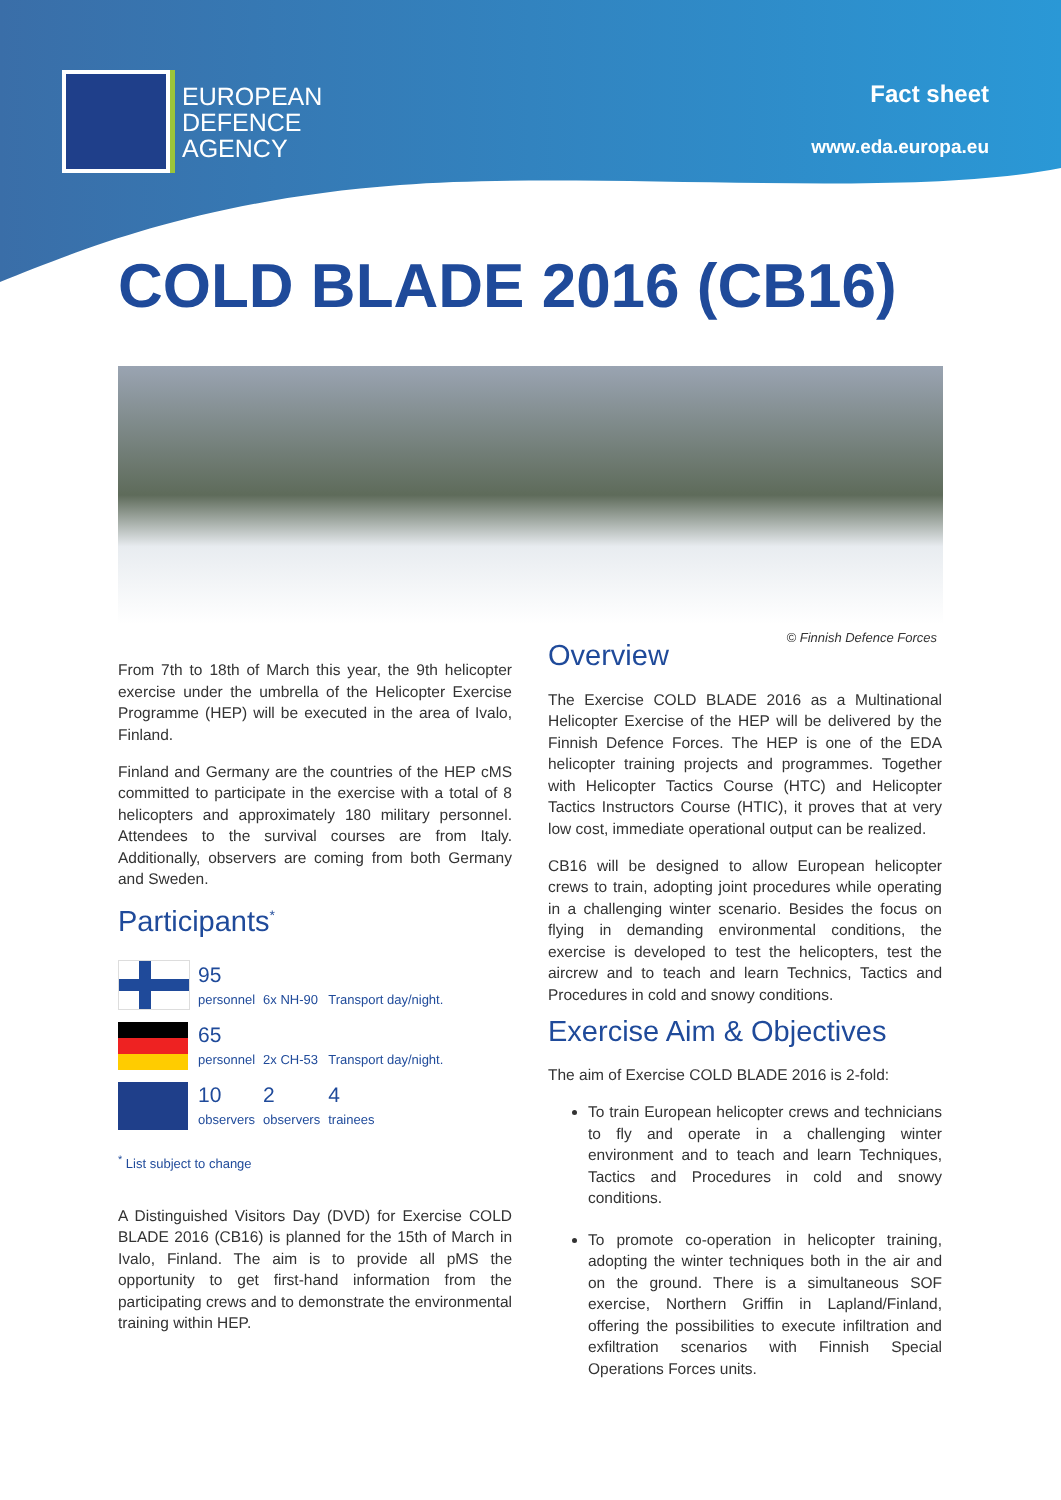EUROPEAN
DEFENCE
AGENCY
Fact sheet
www.eda.europa.eu
COLD BLADE 2016 (CB16)
© Finnish Defence Forces
From 7th to 18th of March this year, the 9th helicopter exercise under the umbrella of the Helicopter Exercise Programme (HEP) will be executed in the area of Ivalo, Finland.
Finland and Germany are the countries of the HEP cMS committed to participate in the exercise with a total of 8 helicopters and approximately 180 military personnel. Attendees to the survival courses are from Italy. Additionally, observers are coming from both Germany and Sweden.
Participants<sup>*</sup>
| | 95 personnel | 6x NH-90 | Transport day/night. |
| | 65 personnel | 2x CH-53 | Transport day/night. |
| | 10 observers | 2 observers | 4 trainees |
<sup>*</sup> List subject to change
A Distinguished Visitors Day (DVD) for Exercise COLD BLADE 2016 (CB16) is planned for the 15th of March in Ivalo, Finland. The aim is to provide all pMS the opportunity to get first-hand information from the participating crews and to demonstrate the environmental training within HEP.
Overview
The Exercise COLD BLADE 2016 as a Multinational Helicopter Exercise of the HEP will be delivered by the Finnish Defence Forces. The HEP is one of the EDA helicopter training projects and programmes. Together with Helicopter Tactics Course (HTC) and Helicopter Tactics Instructors Course (HTIC), it proves that at very low cost, immediate operational output can be realized.
CB16 will be designed to allow European helicopter crews to train, adopting joint procedures while operating in a challenging winter scenario. Besides the focus on flying in demanding environmental conditions, the exercise is developed to test the helicopters, test the aircrew and to teach and learn Technics, Tactics and Procedures in cold and snowy conditions.
Exercise Aim & Objectives
The aim of Exercise COLD BLADE 2016 is 2-fold:
To train European helicopter crews and technicians to fly and operate in a challenging winter environment and to teach and learn Techniques, Tactics and Procedures in cold and snowy conditions.
To promote co-operation in helicopter training, adopting the winter techniques both in the air and on the ground. There is a simultaneous SOF exercise, Northern Griffin in Lapland/Finland, offering the possibilities to execute infiltration and exfiltration scenarios with Finnish Special Operations Forces units.